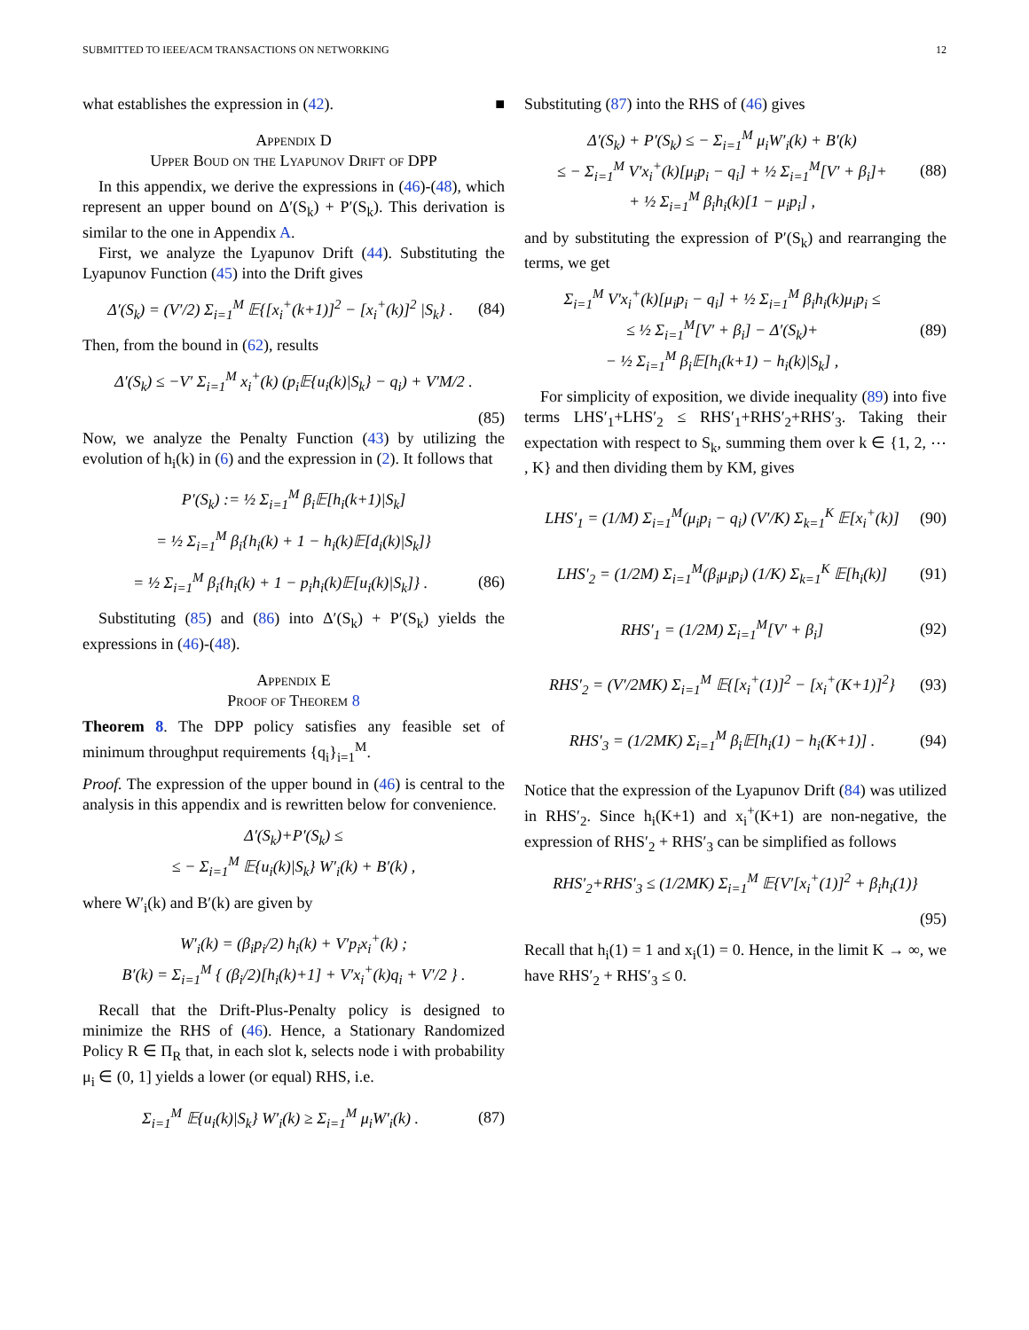SUBMITTED TO IEEE/ACM TRANSACTIONS ON NETWORKING 12
what establishes the expression in (42). ■
Appendix D
Upper Boud on the Lyapunov Drift of DPP
In this appendix, we derive the expressions in (46)-(48), which represent an upper bound on Δ′(S<sub>k</sub>) + P′(S<sub>k</sub>). This derivation is similar to the one in Appendix A.
First, we analyze the Lyapunov Drift (44). Substituting the Lyapunov Function (45) into the Drift gives
Δ′(S<sub>k</sub>) = (V′/2) Σ<sub>i=1</sub><sup>M</sup> 𝔼{[x<sub>i</sub><sup>+</sup>(k+1)]<sup>2</sup> − [x<sub>i</sub><sup>+</sup>(k)]<sup>2</sup> |S<sub>k</sub>} . (84)
Then, from the bound in (62), results
Δ′(S<sub>k</sub>) ≤ −V′ Σ<sub>i=1</sub><sup>M</sup> x<sub>i</sub><sup>+</sup>(k) (p<sub>i</sub>𝔼{u<sub>i</sub>(k)|S<sub>k</sub>} − q<sub>i</sub>) + V′M/2 .
(85)
Now, we analyze the Penalty Function (43) by utilizing the evolution of h<sub>i</sub>(k) in (6) and the expression in (2). It follows that
P′(S<sub>k</sub>) := ½ Σ<sub>i=1</sub><sup>M</sup> β<sub>i</sub>𝔼[h<sub>i</sub>(k+1)|S<sub>k</sub>]
= ½ Σ<sub>i=1</sub><sup>M</sup> β<sub>i</sub>{h<sub>i</sub>(k) + 1 − h<sub>i</sub>(k)𝔼[d<sub>i</sub>(k)|S<sub>k</sub>]}
= ½ Σ<sub>i=1</sub><sup>M</sup> β<sub>i</sub>{h<sub>i</sub>(k) + 1 − p<sub>i</sub>h<sub>i</sub>(k)𝔼[u<sub>i</sub>(k)|S<sub>k</sub>]} . (86)
Substituting (85) and (86) into Δ′(S<sub>k</sub>) + P′(S<sub>k</sub>) yields the expressions in (46)-(48).
Appendix E
Proof of Theorem 8
Theorem 8. The DPP policy satisfies any feasible set of minimum throughput requirements {q<sub>i</sub>}<sub>i=1</sub><sup>M</sup>.
Proof. The expression of the upper bound in (46) is central to the analysis in this appendix and is rewritten below for convenience.
Δ′(S<sub>k</sub>)+P′(S<sub>k</sub>) ≤
≤ − Σ<sub>i=1</sub><sup>M</sup> 𝔼{u<sub>i</sub>(k)|S<sub>k</sub>} W′<sub>i</sub>(k) + B′(k) ,
where W′<sub>i</sub>(k) and B′(k) are given by
W′<sub>i</sub>(k) = (β<sub>i</sub>p<sub>i</sub>/2) h<sub>i</sub>(k) + V′p<sub>i</sub>x<sub>i</sub><sup>+</sup>(k) ;
B′(k) = Σ<sub>i=1</sub><sup>M</sup> { (β<sub>i</sub>/2)[h<sub>i</sub>(k)+1] + V′x<sub>i</sub><sup>+</sup>(k)q<sub>i</sub> + V′/2 } .
Recall that the Drift-Plus-Penalty policy is designed to minimize the RHS of (46). Hence, a Stationary Randomized Policy R ∈ Π<sub>R</sub> that, in each slot k, selects node i with probability μ<sub>i</sub> ∈ (0, 1] yields a lower (or equal) RHS, i.e.
Σ<sub>i=1</sub><sup>M</sup> 𝔼{u<sub>i</sub>(k)|S<sub>k</sub>} W′<sub>i</sub>(k) ≥ Σ<sub>i=1</sub><sup>M</sup> μ<sub>i</sub>W′<sub>i</sub>(k) . (87)
Substituting (87) into the RHS of (46) gives
Δ′(S<sub>k</sub>) + P′(S<sub>k</sub>) ≤ − Σ<sub>i=1</sub><sup>M</sup> μ<sub>i</sub>W′<sub>i</sub>(k) + B′(k)
≤ − Σ<sub>i=1</sub><sup>M</sup> V′x<sub>i</sub><sup>+</sup>(k)[μ<sub>i</sub>p<sub>i</sub> − q<sub>i</sub>] + ½ Σ<sub>i=1</sub><sup>M</sup>[V′ + β<sub>i</sub>]+
+ ½ Σ<sub>i=1</sub><sup>M</sup> β<sub>i</sub>h<sub>i</sub>(k)[1 − μ<sub>i</sub>p<sub>i</sub>] , (88)
and by substituting the expression of P′(S<sub>k</sub>) and rearranging the terms, we get
Σ<sub>i=1</sub><sup>M</sup> V′x<sub>i</sub><sup>+</sup>(k)[μ<sub>i</sub>p<sub>i</sub> − q<sub>i</sub>] + ½ Σ<sub>i=1</sub><sup>M</sup> β<sub>i</sub>h<sub>i</sub>(k)μ<sub>i</sub>p<sub>i</sub> ≤
≤ ½ Σ<sub>i=1</sub><sup>M</sup>[V′ + β<sub>i</sub>] − Δ′(S<sub>k</sub>)+
− ½ Σ<sub>i=1</sub><sup>M</sup> β<sub>i</sub>𝔼[h<sub>i</sub>(k+1) − h<sub>i</sub>(k)|S<sub>k</sub>] , (89)
For simplicity of exposition, we divide inequality (89) into five terms LHS′<sub>1</sub>+LHS′<sub>2</sub> ≤ RHS′<sub>1</sub>+RHS′<sub>2</sub>+RHS′<sub>3</sub>. Taking their expectation with respect to S<sub>k</sub>, summing them over k ∈ {1, 2, ⋯ , K} and then dividing them by KM, gives
LHS′<sub>1</sub> = (1/M) Σ<sub>i=1</sub><sup>M</sup>(μ<sub>i</sub>p<sub>i</sub> − q<sub>i</sub>) (V′/K) Σ<sub>k=1</sub><sup>K</sup> 𝔼[x<sub>i</sub><sup>+</sup>(k)] (90)
LHS′<sub>2</sub> = (1/2M) Σ<sub>i=1</sub><sup>M</sup>(β<sub>i</sub>μ<sub>i</sub>p<sub>i</sub>) (1/K) Σ<sub>k=1</sub><sup>K</sup> 𝔼[h<sub>i</sub>(k)] (91)
RHS′<sub>1</sub> = (1/2M) Σ<sub>i=1</sub><sup>M</sup>[V′ + β<sub>i</sub>] (92)
RHS′<sub>2</sub> = (V′/2MK) Σ<sub>i=1</sub><sup>M</sup> 𝔼{[x<sub>i</sub><sup>+</sup>(1)]<sup>2</sup> − [x<sub>i</sub><sup>+</sup>(K+1)]<sup>2</sup>} (93)
RHS′<sub>3</sub> = (1/2MK) Σ<sub>i=1</sub><sup>M</sup> β<sub>i</sub>𝔼[h<sub>i</sub>(1) − h<sub>i</sub>(K+1)] . (94)
Notice that the expression of the Lyapunov Drift (84) was utilized in RHS′<sub>2</sub>. Since h<sub>i</sub>(K+1) and x<sub>i</sub><sup>+</sup>(K+1) are non-negative, the expression of RHS′<sub>2</sub> + RHS′<sub>3</sub> can be simplified as follows
RHS′<sub>2</sub>+RHS′<sub>3</sub> ≤ (1/2MK) Σ<sub>i=1</sub><sup>M</sup> 𝔼{V′[x<sub>i</sub><sup>+</sup>(1)]<sup>2</sup> + β<sub>i</sub>h<sub>i</sub>(1)}
(95)
Recall that h<sub>i</sub>(1) = 1 and x<sub>i</sub>(1) = 0. Hence, in the limit K → ∞, we have RHS′<sub>2</sub> + RHS′<sub>3</sub> ≤ 0.